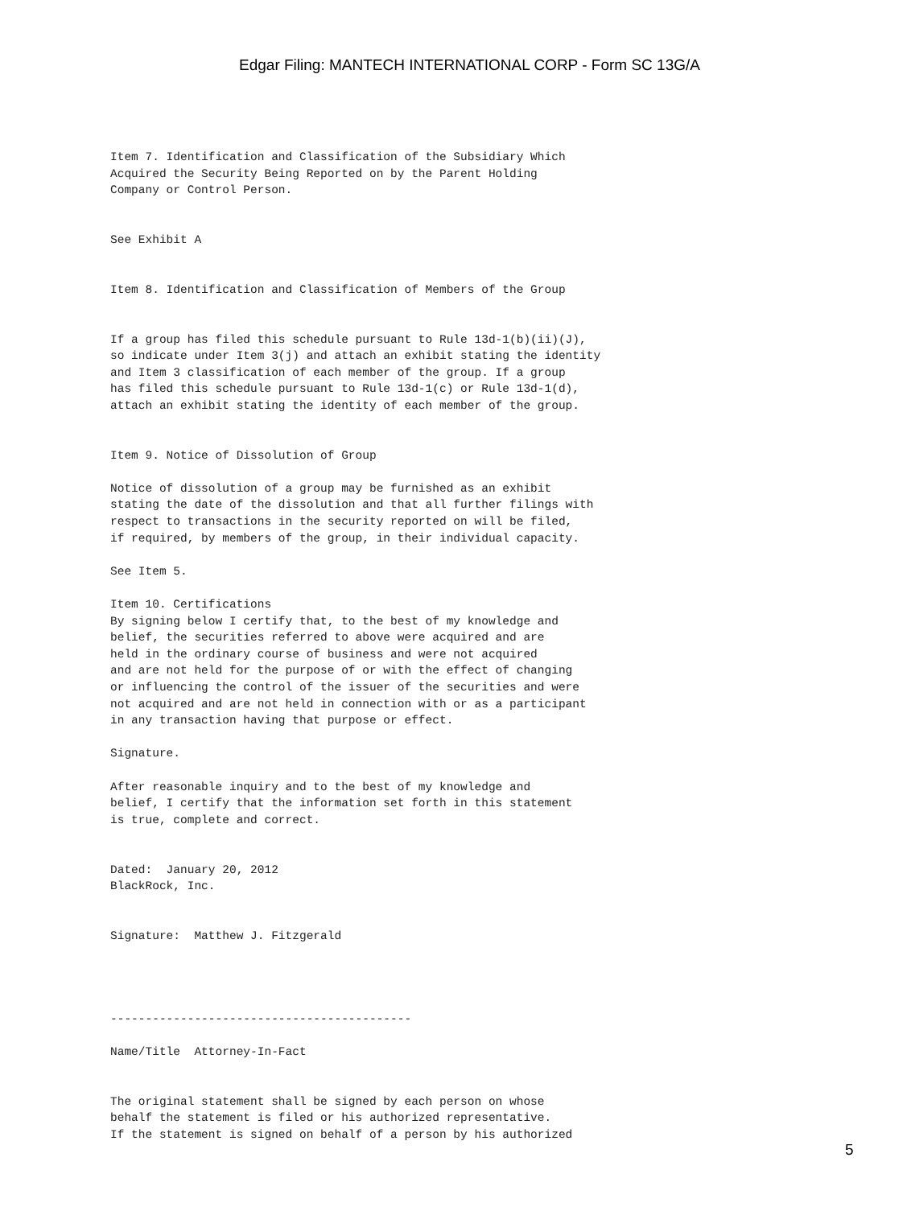Edgar Filing: MANTECH INTERNATIONAL CORP - Form SC 13G/A
Item 7. Identification and Classification of the Subsidiary Which
Acquired the Security Being Reported on by the Parent Holding
Company or Control Person.


See Exhibit A


Item 8. Identification and Classification of Members of the Group


If a group has filed this schedule pursuant to Rule 13d-1(b)(ii)(J),
so indicate under Item 3(j) and attach an exhibit stating the identity
and Item 3 classification of each member of the group. If a group
has filed this schedule pursuant to Rule 13d-1(c) or Rule 13d-1(d),
attach an exhibit stating the identity of each member of the group.


Item 9. Notice of Dissolution of Group

Notice of dissolution of a group may be furnished as an exhibit
stating the date of the dissolution and that all further filings with
respect to transactions in the security reported on will be filed,
if required, by members of the group, in their individual capacity.

See Item 5.

Item 10. Certifications
By signing below I certify that, to the best of my knowledge and
belief, the securities referred to above were acquired and are
held in the ordinary course of business and were not acquired
and are not held for the purpose of or with the effect of changing
or influencing the control of the issuer of the securities and were
not acquired and are not held in connection with or as a participant
in any transaction having that purpose or effect.

Signature.

After reasonable inquiry and to the best of my knowledge and
belief, I certify that the information set forth in this statement
is true, complete and correct.


Dated:  January 20, 2012
BlackRock, Inc.


Signature:  Matthew J. Fitzgerald




-------------------------------------------

Name/Title  Attorney-In-Fact


The original statement shall be signed by each person on whose
behalf the statement is filed or his authorized representative.
If the statement is signed on behalf of a person by his authorized
5